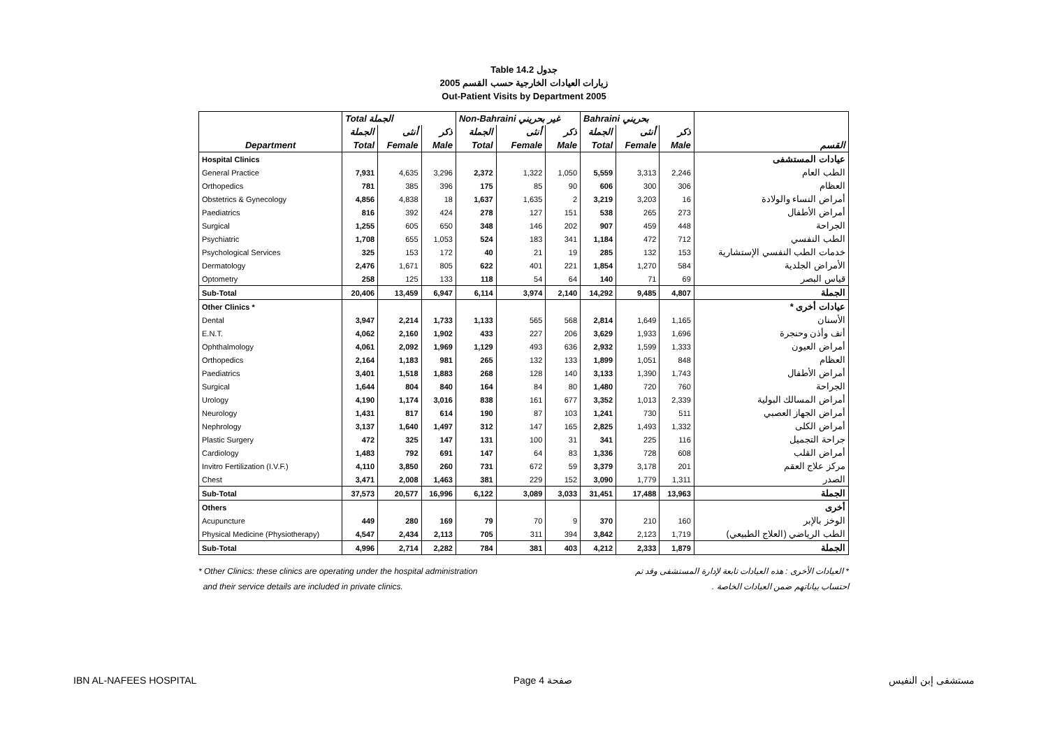Table 14.2 جدول
2005 زيارات العيادات الخارجية حسب القسم
Out-Patient Visits by Department 2005
| | Total الجملة | | | Non-Bahraini غير بحريني | | | Bahraini بحريني | | | |
| --- | --- | --- | --- | --- | --- | --- | --- | --- | --- | --- |
| | الجملة | أنثى | ذكر | الجملة | أنثى | ذكر | الجملة | أنثى | ذكر | |
| Department | Total | Female | Male | Total | Female | Male | Total | Female | Male | القسم |
| Hospital Clinics | | | | | | | | | | عيادات المستشفى |
| General Practice | 7,931 | 4,635 | 3,296 | 2,372 | 1,322 | 1,050 | 5,559 | 3,313 | 2,246 | الطب العام |
| Orthopedics | 781 | 385 | 396 | 175 | 85 | 90 | 606 | 300 | 306 | العظام |
| Obstetrics & Gynecology | 4,856 | 4,838 | 18 | 1,637 | 1,635 | 2 | 3,219 | 3,203 | 16 | أمراض النساء والولادة |
| Paediatrics | 816 | 392 | 424 | 278 | 127 | 151 | 538 | 265 | 273 | أمراض الأطفال |
| Surgical | 1,255 | 605 | 650 | 348 | 146 | 202 | 907 | 459 | 448 | الجراحة |
| Psychiatric | 1,708 | 655 | 1,053 | 524 | 183 | 341 | 1,184 | 472 | 712 | الطب النفسي |
| Psychological Services | 325 | 153 | 172 | 40 | 21 | 19 | 285 | 132 | 153 | خدمات الطب النفسي الإستشارية |
| Dermatology | 2,476 | 1,671 | 805 | 622 | 401 | 221 | 1,854 | 1,270 | 584 | الأمراض الجلدية |
| Optometry | 258 | 125 | 133 | 118 | 54 | 64 | 140 | 71 | 69 | قياس البصر |
| Sub-Total | 20,406 | 13,459 | 6,947 | 6,114 | 3,974 | 2,140 | 14,292 | 9,485 | 4,807 | الجملة |
| Other Clinics * | | | | | | | | | | عيادات أخرى * |
| Dental | 3,947 | 2,214 | 1,733 | 1,133 | 565 | 568 | 2,814 | 1,649 | 1,165 | الأسنان |
| E.N.T. | 4,062 | 2,160 | 1,902 | 433 | 227 | 206 | 3,629 | 1,933 | 1,696 | أنف وأذن وحنجرة |
| Ophthalmology | 4,061 | 2,092 | 1,969 | 1,129 | 493 | 636 | 2,932 | 1,599 | 1,333 | أمراض العيون |
| Orthopedics | 2,164 | 1,183 | 981 | 265 | 132 | 133 | 1,899 | 1,051 | 848 | العظام |
| Paediatrics | 3,401 | 1,518 | 1,883 | 268 | 128 | 140 | 3,133 | 1,390 | 1,743 | أمراض الأطفال |
| Surgical | 1,644 | 804 | 840 | 164 | 84 | 80 | 1,480 | 720 | 760 | الجراحة |
| Urology | 4,190 | 1,174 | 3,016 | 838 | 161 | 677 | 3,352 | 1,013 | 2,339 | أمراض المسالك البولية |
| Neurology | 1,431 | 817 | 614 | 190 | 87 | 103 | 1,241 | 730 | 511 | أمراض الجهاز العصبي |
| Nephrology | 3,137 | 1,640 | 1,497 | 312 | 147 | 165 | 2,825 | 1,493 | 1,332 | أمراض الكلى |
| Plastic Surgery | 472 | 325 | 147 | 131 | 100 | 31 | 341 | 225 | 116 | جراحة التجميل |
| Cardiology | 1,483 | 792 | 691 | 147 | 64 | 83 | 1,336 | 728 | 608 | أمراض القلب |
| Invitro Fertilization (I.V.F.) | 4,110 | 3,850 | 260 | 731 | 672 | 59 | 3,379 | 3,178 | 201 | مركز علاج العقم |
| Chest | 3,471 | 2,008 | 1,463 | 381 | 229 | 152 | 3,090 | 1,779 | 1,311 | الصدر |
| Sub-Total | 37,573 | 20,577 | 16,996 | 6,122 | 3,089 | 3,033 | 31,451 | 17,488 | 13,963 | الجملة |
| Others | | | | | | | | | | أخرى |
| Acupuncture | 449 | 280 | 169 | 79 | 70 | 9 | 370 | 210 | 160 | الوخز بالإبر |
| Physical Medicine (Physiotherapy) | 4,547 | 2,434 | 2,113 | 705 | 311 | 394 | 3,842 | 2,123 | 1,719 | الطب الرياضي (العلاج الطبيعي) |
| Sub-Total | 4,996 | 2,714 | 2,282 | 784 | 381 | 403 | 4,212 | 2,333 | 1,879 | الجملة |
* Other Clinics: these clinics are operating under the hospital administration
and their service details are included in private clinics.
* العيادات الأخرى : هذه العيادات تابعة لإدارة المستشفى وقد تم
احتساب بياناتهم ضمن العيادات الخاصة .
IBN AL-NAFEES HOSPITAL Page 4 صفحة مستشفى إبن النفيس